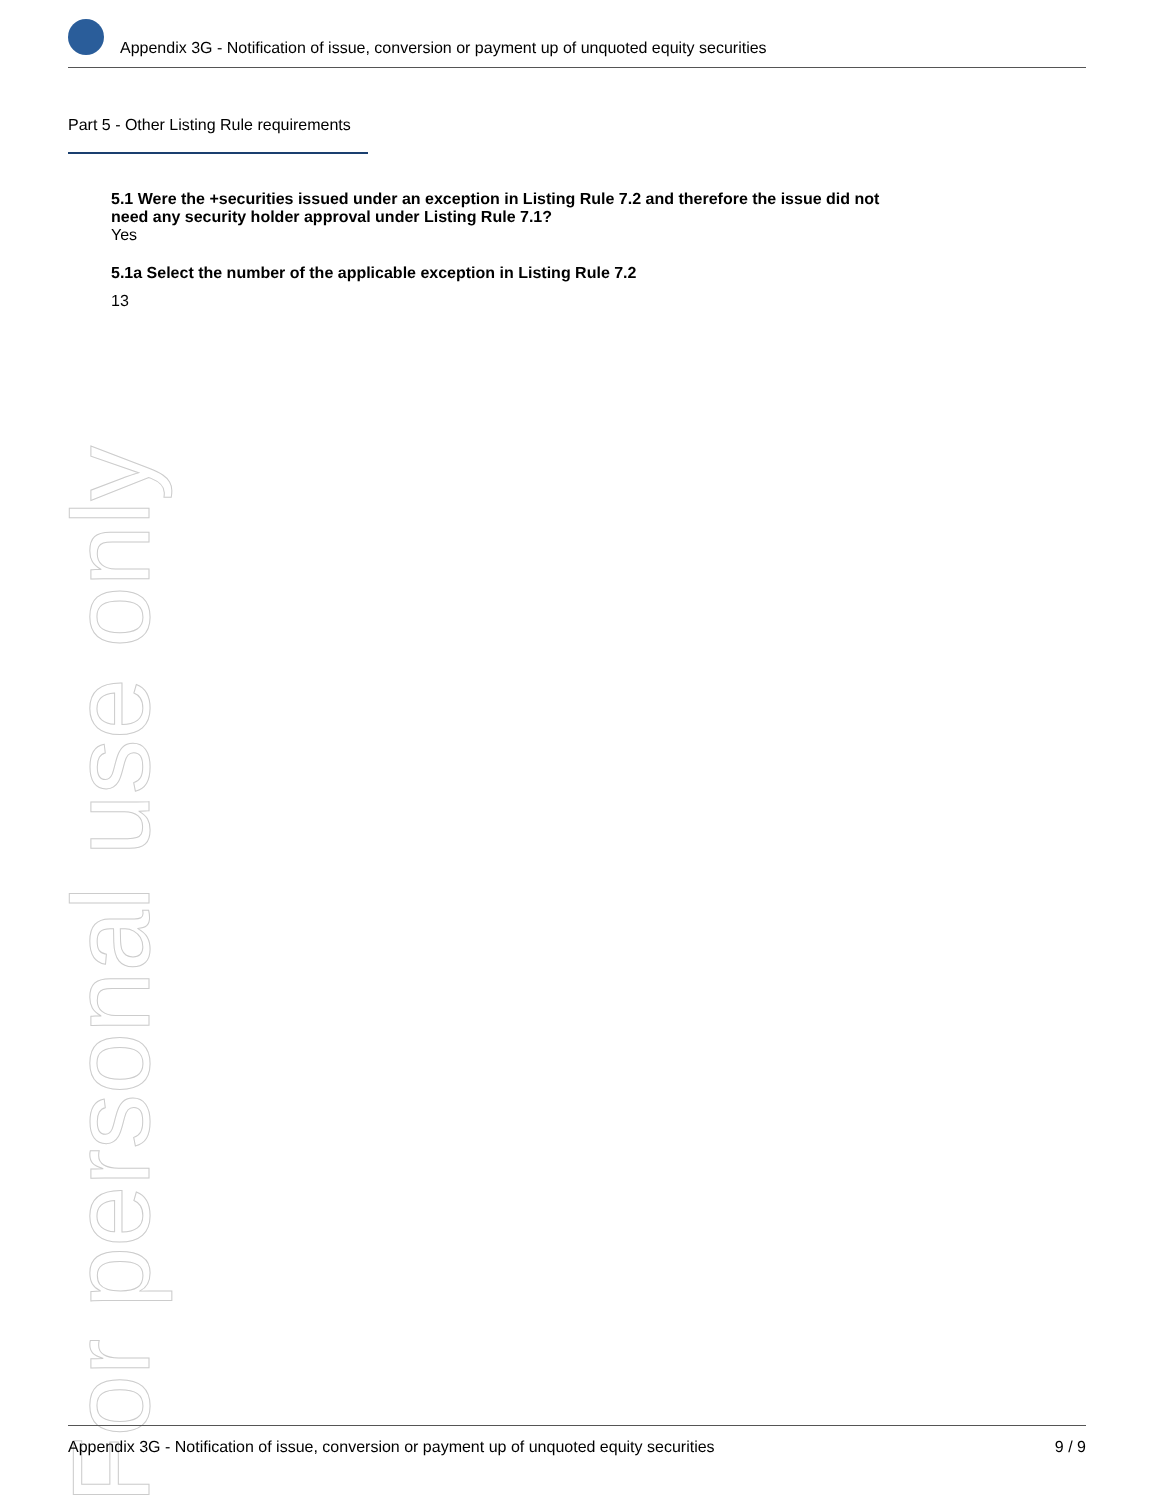For personal use only
Appendix 3G - Notification of issue, conversion or payment up of unquoted equity securities
Part 5 - Other Listing Rule requirements
5.1 Were the +securities issued under an exception in Listing Rule 7.2 and therefore the issue did not need any security holder approval under Listing Rule 7.1?
Yes
5.1a Select the number of the applicable exception in Listing Rule 7.2
13
Appendix 3G - Notification of issue, conversion or payment up of unquoted equity securities 9 / 9